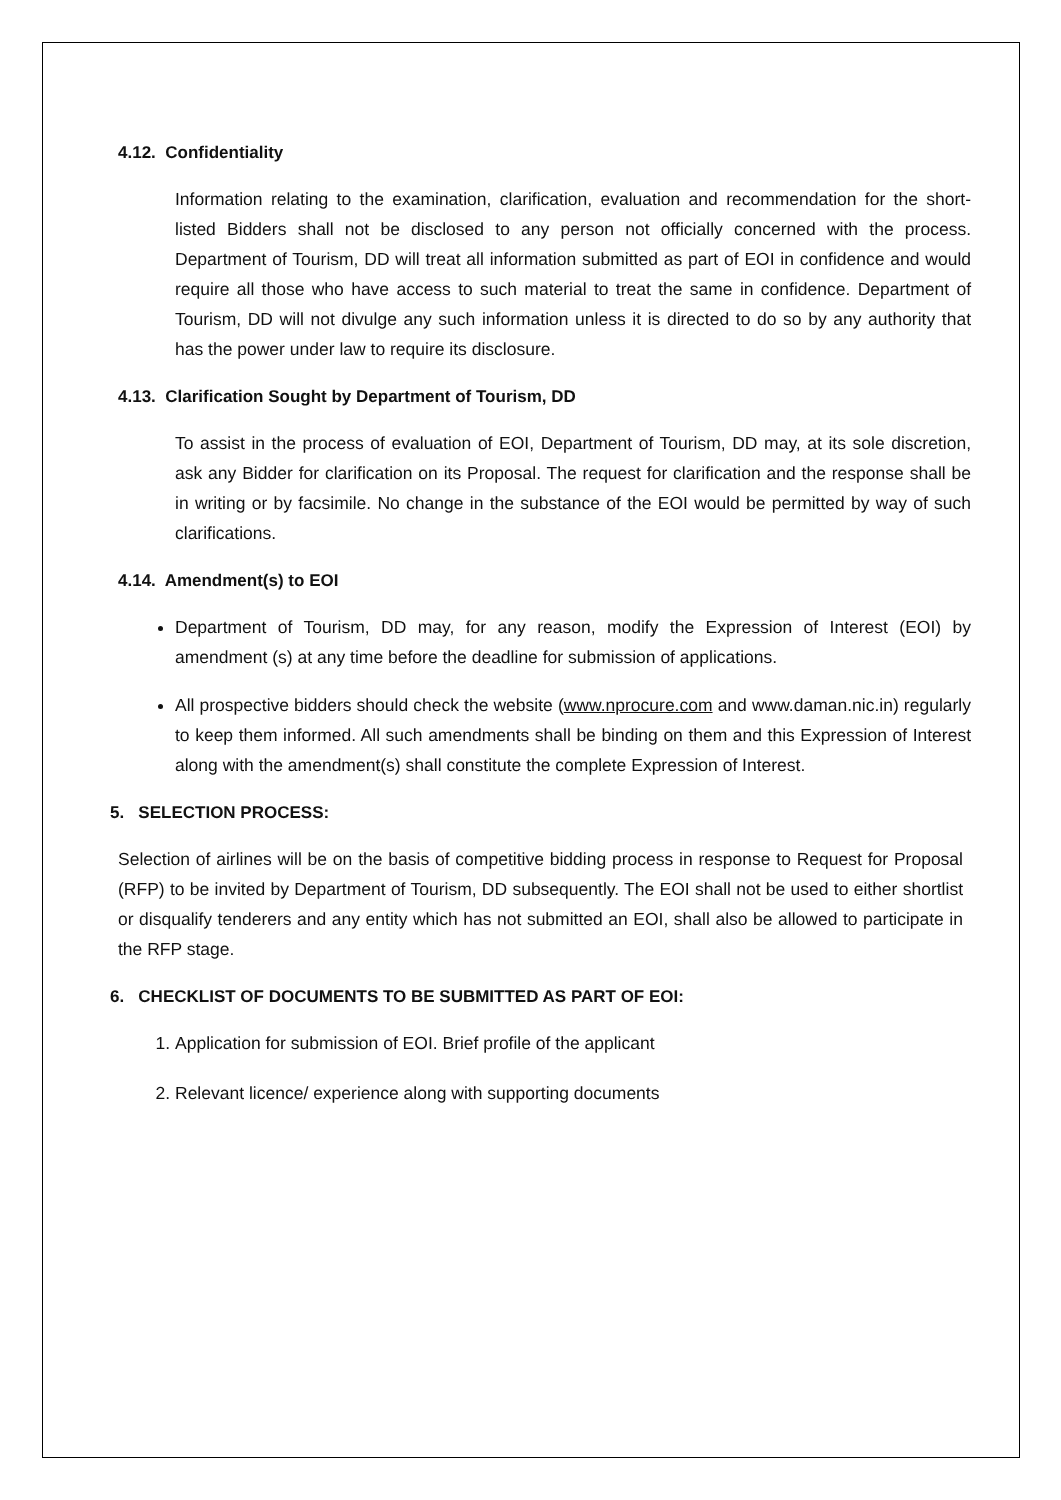4.12. Confidentiality
Information relating to the examination, clarification, evaluation and recommendation for the short-listed Bidders shall not be disclosed to any person not officially concerned with the process. Department of Tourism, DD will treat all information submitted as part of EOI in confidence and would require all those who have access to such material to treat the same in confidence. Department of Tourism, DD will not divulge any such information unless it is directed to do so by any authority that has the power under law to require its disclosure.
4.13. Clarification Sought by Department of Tourism, DD
To assist in the process of evaluation of EOI, Department of Tourism, DD may, at its sole discretion, ask any Bidder for clarification on its Proposal. The request for clarification and the response shall be in writing or by facsimile. No change in the substance of the EOI would be permitted by way of such clarifications.
4.14. Amendment(s) to EOI
Department of Tourism, DD may, for any reason, modify the Expression of Interest (EOI) by amendment (s) at any time before the deadline for submission of applications.
All prospective bidders should check the website (www.nprocure.com and www.daman.nic.in) regularly to keep them informed. All such amendments shall be binding on them and this Expression of Interest along with the amendment(s) shall constitute the complete Expression of Interest.
5. SELECTION PROCESS:
Selection of airlines will be on the basis of competitive bidding process in response to Request for Proposal (RFP) to be invited by Department of Tourism, DD subsequently. The EOI shall not be used to either shortlist or disqualify tenderers and any entity which has not submitted an EOI, shall also be allowed to participate in the RFP stage.
6. CHECKLIST OF DOCUMENTS TO BE SUBMITTED AS PART OF EOI:
1. Application for submission of EOI. Brief profile of the applicant
2. Relevant licence/ experience along with supporting documents